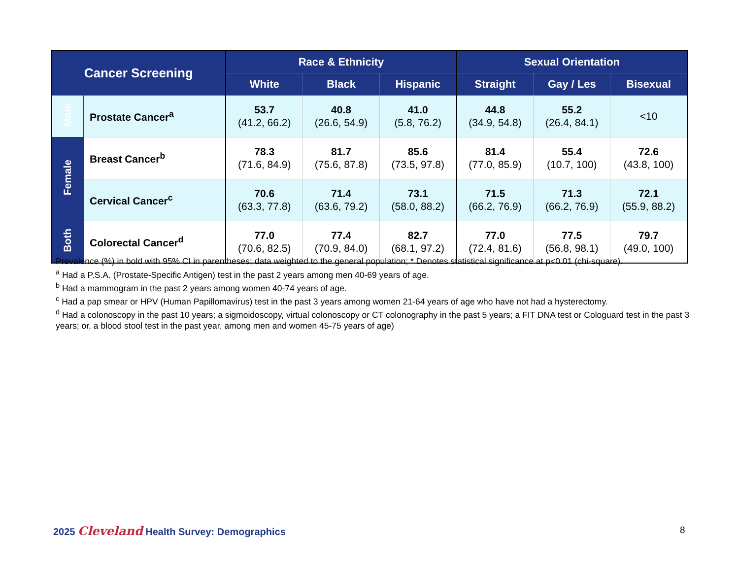| Cancer Screening | | Race & Ethnicity | | | Sexual Orientation | | |
| --- | --- | --- | --- | --- | --- | --- | --- |
| | | White | Black | Hispanic | Straight | Gay / Les | Bisexual |
| Male | Prostate Cancer<sup>a</sup> | 53.7 (41.2, 66.2) | 40.8 (26.6, 54.9) | 41.0 (5.8, 76.2) | 44.8 (34.9, 54.8) | 55.2 (26.4, 84.1) | <10 |
| Female | Breast Cancer<sup>b</sup> | 78.3 (71.6, 84.9) | 81.7 (75.6, 87.8) | 85.6 (73.5, 97.8) | 81.4 (77.0, 85.9) | 55.4 (10.7, 100) | 72.6 (43.8, 100) |
| | Cervical Cancer<sup>c</sup> | 70.6 (63.3, 77.8) | 71.4 (63.6, 79.2) | 73.1 (58.0, 88.2) | 71.5 (66.2, 76.9) | 71.3 (66.2, 76.9) | 72.1 (55.9, 88.2) |
| Both | Colorectal Cancer<sup>d</sup> | 77.0 (70.6, 82.5) | 77.4 (70.9, 84.0) | 82.7 (68.1, 97.2) | 77.0 (72.4, 81.6) | 77.5 (56.8, 98.1) | 79.7 (49.0, 100) |
Prevalence (%) in bold with 95% CI in parentheses; data weighted to the general population; * Denotes statistical significance at p<0.01 (chi-square).
<sup>a</sup> Had a P.S.A. (Prostate-Specific Antigen) test in the past 2 years among men 40-69 years of age.
<sup>b</sup> Had a mammogram in the past 2 years among women 40-74 years of age.
<sup>c</sup> Had a pap smear or HPV (Human Papillomavirus) test in the past 3 years among women 21-64 years of age who have not had a hysterectomy.
<sup>d</sup> Had a colonoscopy in the past 10 years; a sigmoidoscopy, virtual colonoscopy or CT colonography in the past 5 years; a FIT DNA test or Cologuard test in the past 3 years; or, a blood stool test in the past year, among men and women 45-75 years of age)
2025 Cleveland Health Survey: Demographics
8